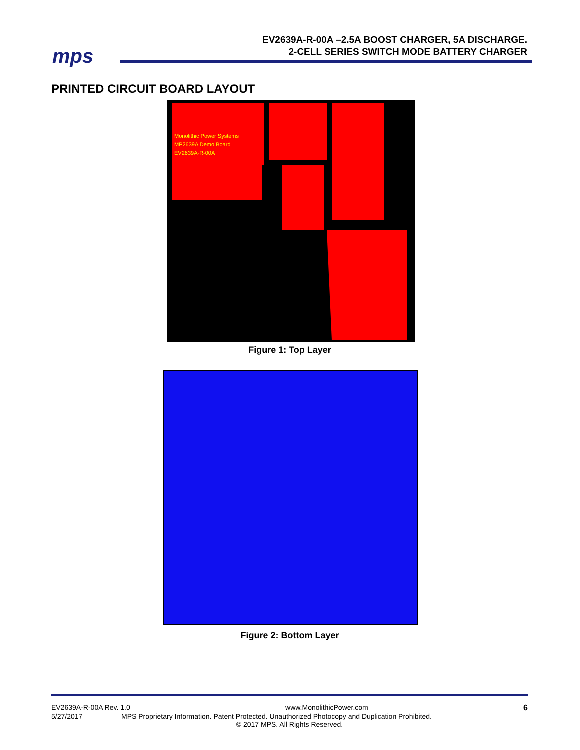mps
EV2639A-R-00A –2.5A BOOST CHARGER, 5A DISCHARGE.
2-CELL SERIES SWITCH MODE BATTERY CHARGER
PRINTED CIRCUIT BOARD LAYOUT
Monolithic Power Systems
MP2639A Demo Board
EV2639A-R-00A
Figure 1: Top Layer
Figure 2: Bottom Layer
EV2639A-R-00A Rev. 1.0 www.MonolithicPower.com 6
5/27/2017 MPS Proprietary Information. Patent Protected. Unauthorized Photocopy and Duplication Prohibited.
© 2017 MPS. All Rights Reserved.